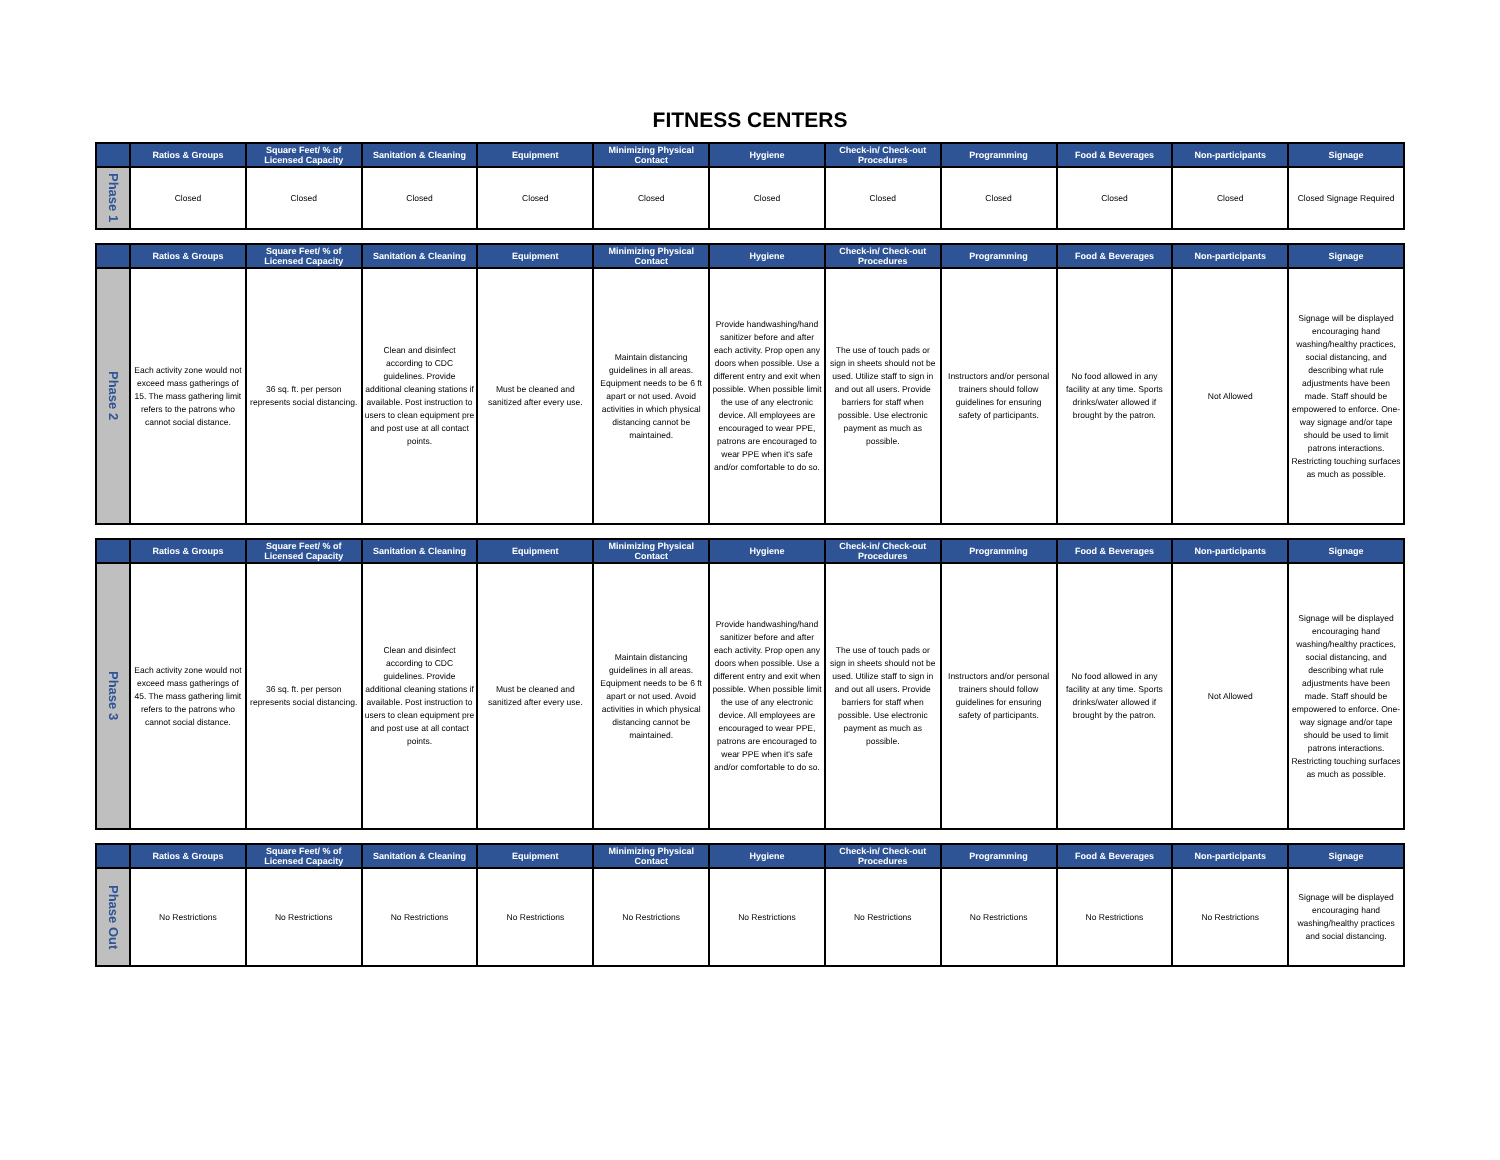FITNESS CENTERS
| | Ratios & Groups | Square Feet/ % of Licensed Capacity | Sanitation & Cleaning | Equipment | Minimizing Physical Contact | Hygiene | Check-in/ Check-out Procedures | Programming | Food & Beverages | Non-participants | Signage |
| --- | --- | --- | --- | --- | --- | --- | --- | --- | --- | --- | --- |
| Phase 1 | Closed | Closed | Closed | Closed | Closed | Closed | Closed | Closed | Closed | Closed | Closed Signage Required |
| | Ratios & Groups | Square Feet/ % of Licensed Capacity | Sanitation & Cleaning | Equipment | Minimizing Physical Contact | Hygiene | Check-in/ Check-out Procedures | Programming | Food & Beverages | Non-participants | Signage |
| --- | --- | --- | --- | --- | --- | --- | --- | --- | --- | --- | --- |
| Phase 2 | Each activity zone would not exceed mass gatherings of 15. The mass gathering limit refers to the patrons who cannot social distance. | 36 sq. ft. per person represents social distancing. | Clean and disinfect according to CDC guidelines. Provide additional cleaning stations if available. Post instruction to users to clean equipment pre and post use at all contact points. | Must be cleaned and sanitized after every use. | Maintain distancing guidelines in all areas. Equipment needs to be 6 ft apart or not used. Avoid activities in which physical distancing cannot be maintained. | Provide handwashing/hand sanitizer before and after each activity. Prop open any doors when possible. Use a different entry and exit when possible. When possible limit the use of any electronic device. All employees are encouraged to wear PPE, patrons are encouraged to wear PPE when it's safe and/or comfortable to do so. | The use of touch pads or sign in sheets should not be used. Utilize staff to sign in and out all users. Provide barriers for staff when possible. Use electronic payment as much as possible. | Instructors and/or personal trainers should follow guidelines for ensuring safety of participants. | No food allowed in any facility at any time. Sports drinks/water allowed if brought by the patron. | Not Allowed | Signage will be displayed encouraging hand washing/healthy practices, social distancing, and describing what rule adjustments have been made. Staff should be empowered to enforce. One-way signage and/or tape should be used to limit patrons interactions. Restricting touching surfaces as much as possible. |
| | Ratios & Groups | Square Feet/ % of Licensed Capacity | Sanitation & Cleaning | Equipment | Minimizing Physical Contact | Hygiene | Check-in/ Check-out Procedures | Programming | Food & Beverages | Non-participants | Signage |
| --- | --- | --- | --- | --- | --- | --- | --- | --- | --- | --- | --- |
| Phase 3 | Each activity zone would not exceed mass gatherings of 45. The mass gathering limit refers to the patrons who cannot social distance. | 36 sq. ft. per person represents social distancing. | Clean and disinfect according to CDC guidelines. Provide additional cleaning stations if available. Post instruction to users to clean equipment pre and post use at all contact points. | Must be cleaned and sanitized after every use. | Maintain distancing guidelines in all areas. Equipment needs to be 6 ft apart or not used. Avoid activities in which physical distancing cannot be maintained. | Provide handwashing/hand sanitizer before and after each activity. Prop open any doors when possible. Use a different entry and exit when possible. When possible limit the use of any electronic device. All employees are encouraged to wear PPE, patrons are encouraged to wear PPE when it's safe and/or comfortable to do so. | The use of touch pads or sign in sheets should not be used. Utilize staff to sign in and out all users. Provide barriers for staff when possible. Use electronic payment as much as possible. | Instructors and/or personal trainers should follow guidelines for ensuring safety of participants. | No food allowed in any facility at any time. Sports drinks/water allowed if brought by the patron. | Not Allowed | Signage will be displayed encouraging hand washing/healthy practices, social distancing, and describing what rule adjustments have been made. Staff should be empowered to enforce. One-way signage and/or tape should be used to limit patrons interactions. Restricting touching surfaces as much as possible. |
| | Ratios & Groups | Square Feet/ % of Licensed Capacity | Sanitation & Cleaning | Equipment | Minimizing Physical Contact | Hygiene | Check-in/ Check-out Procedures | Programming | Food & Beverages | Non-participants | Signage |
| --- | --- | --- | --- | --- | --- | --- | --- | --- | --- | --- | --- |
| Phase Out | No Restrictions | No Restrictions | No Restrictions | No Restrictions | No Restrictions | No Restrictions | No Restrictions | No Restrictions | No Restrictions | No Restrictions | Signage will be displayed encouraging hand washing/healthy practices and social distancing. |